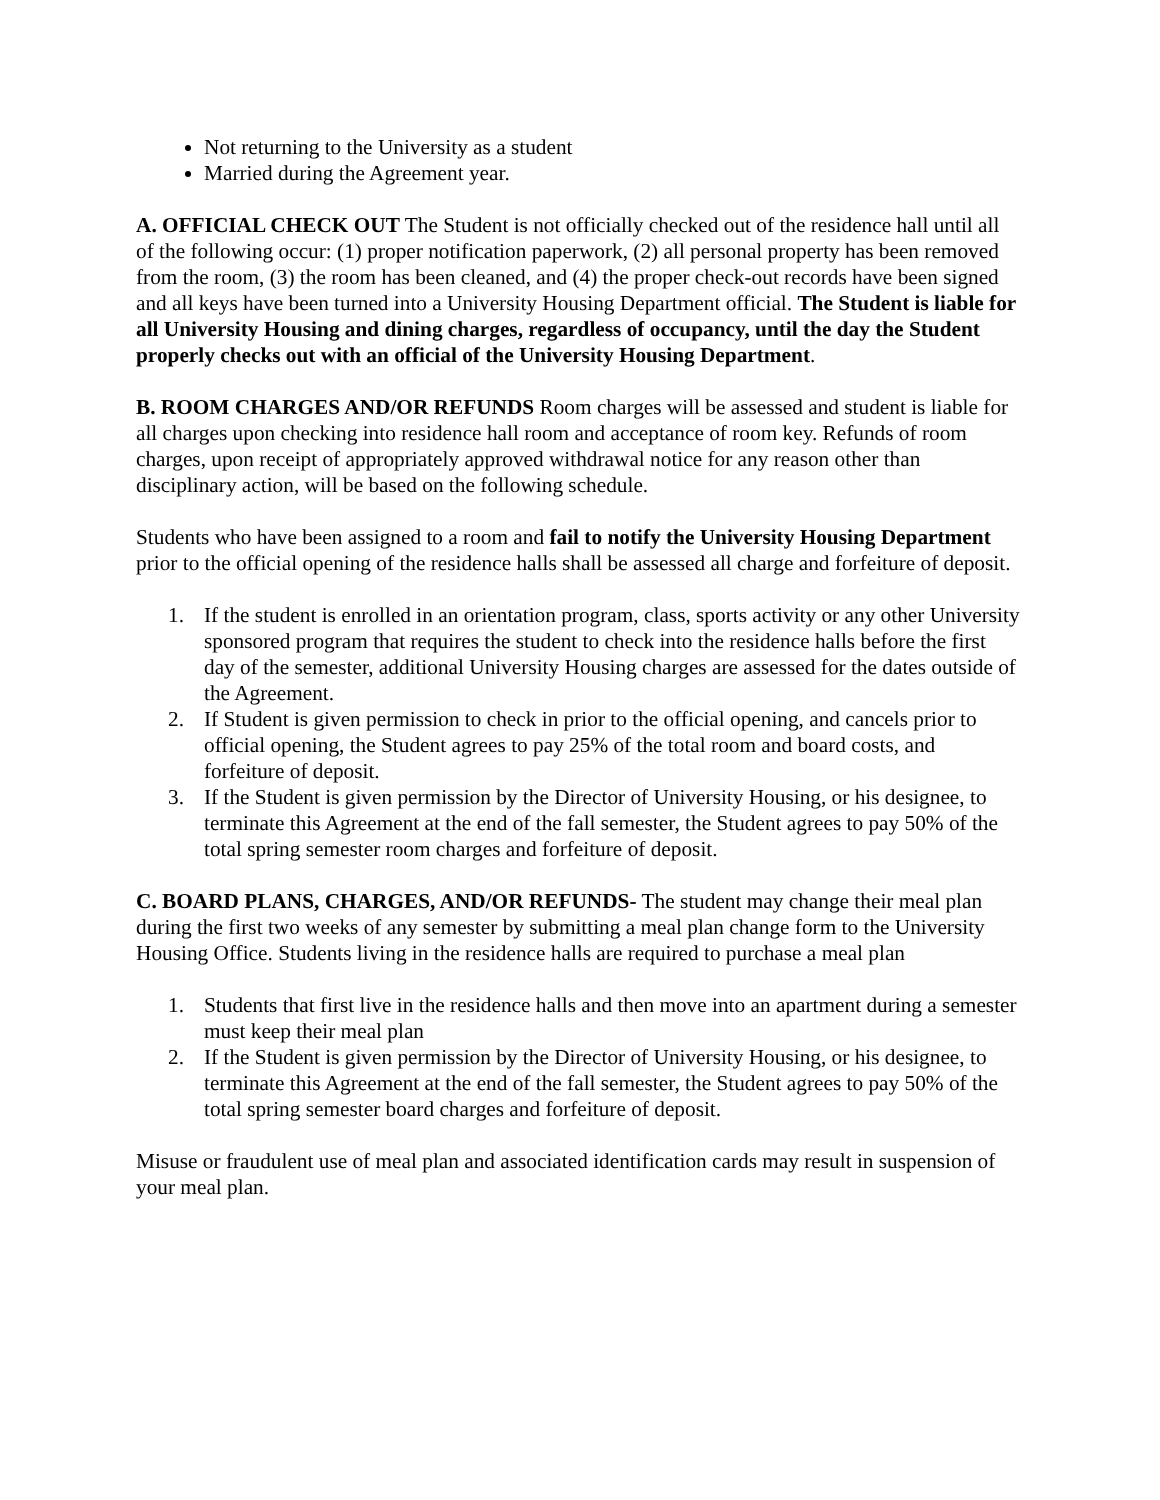Not returning to the University as a student
Married during the Agreement year.
A. OFFICIAL CHECK OUT The Student is not officially checked out of the residence hall until all of the following occur: (1) proper notification paperwork, (2) all personal property has been removed from the room, (3) the room has been cleaned, and (4) the proper check-out records have been signed and all keys have been turned into a University Housing Department official. The Student is liable for all University Housing and dining charges, regardless of occupancy, until the day the Student properly checks out with an official of the University Housing Department.
B. ROOM CHARGES AND/OR REFUNDS Room charges will be assessed and student is liable for all charges upon checking into residence hall room and acceptance of room key. Refunds of room charges, upon receipt of appropriately approved withdrawal notice for any reason other than disciplinary action, will be based on the following schedule.
Students who have been assigned to a room and fail to notify the University Housing Department prior to the official opening of the residence halls shall be assessed all charge and forfeiture of deposit.
1. If the student is enrolled in an orientation program, class, sports activity or any other University sponsored program that requires the student to check into the residence halls before the first day of the semester, additional University Housing charges are assessed for the dates outside of the Agreement.
2. If Student is given permission to check in prior to the official opening, and cancels prior to official opening, the Student agrees to pay 25% of the total room and board costs, and forfeiture of deposit.
3. If the Student is given permission by the Director of University Housing, or his designee, to terminate this Agreement at the end of the fall semester, the Student agrees to pay 50% of the total spring semester room charges and forfeiture of deposit.
C. BOARD PLANS, CHARGES, AND/OR REFUNDS- The student may change their meal plan during the first two weeks of any semester by submitting a meal plan change form to the University Housing Office. Students living in the residence halls are required to purchase a meal plan
1. Students that first live in the residence halls and then move into an apartment during a semester must keep their meal plan
2. If the Student is given permission by the Director of University Housing, or his designee, to terminate this Agreement at the end of the fall semester, the Student agrees to pay 50% of the total spring semester board charges and forfeiture of deposit.
Misuse or fraudulent use of meal plan and associated identification cards may result in suspension of your meal plan.